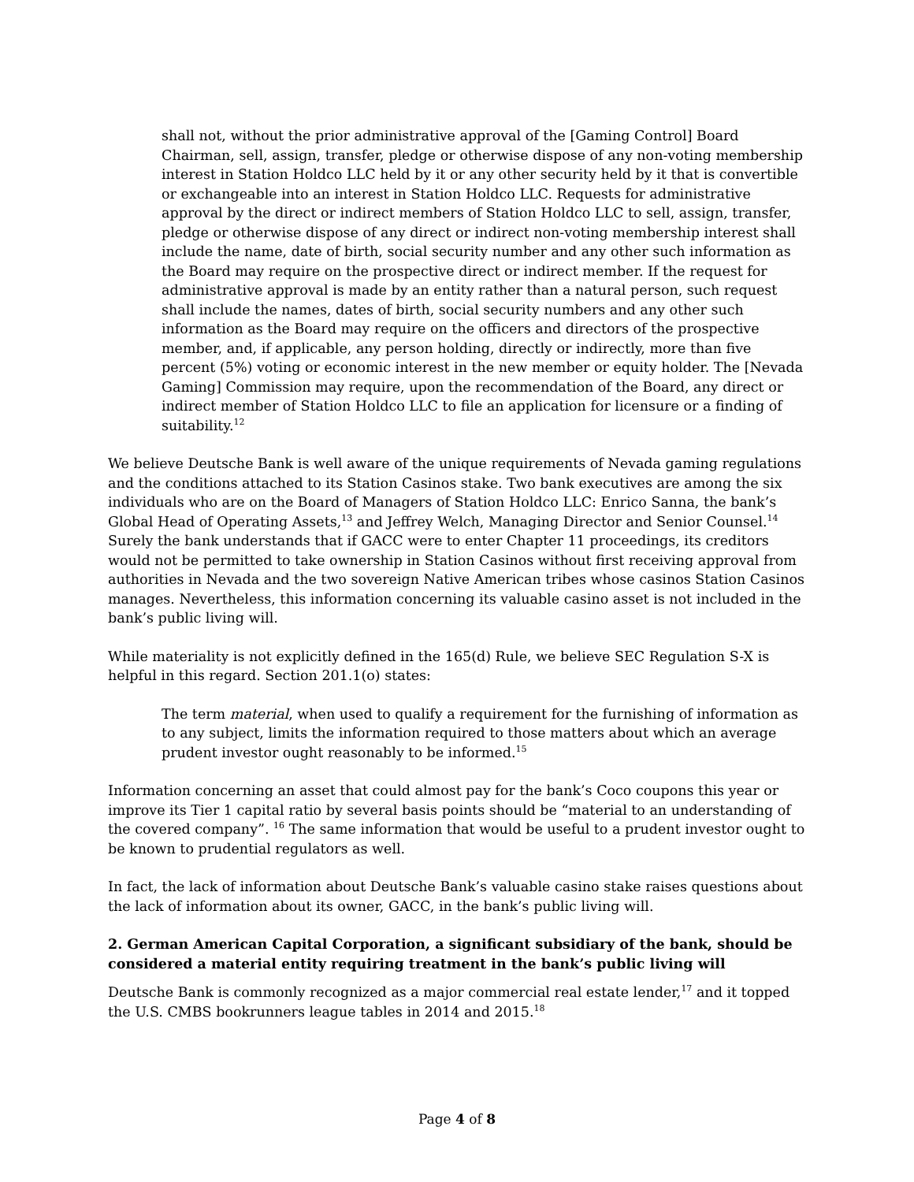shall not, without the prior administrative approval of the [Gaming Control] Board Chairman, sell, assign, transfer, pledge or otherwise dispose of any non-voting membership interest in Station Holdco LLC held by it or any other security held by it that is convertible or exchangeable into an interest in Station Holdco LLC. Requests for administrative approval by the direct or indirect members of Station Holdco LLC to sell, assign, transfer, pledge or otherwise dispose of any direct or indirect non-voting membership interest shall include the name, date of birth, social security number and any other such information as the Board may require on the prospective direct or indirect member. If the request for administrative approval is made by an entity rather than a natural person, such request shall include the names, dates of birth, social security numbers and any other such information as the Board may require on the officers and directors of the prospective member, and, if applicable, any person holding, directly or indirectly, more than five percent (5%) voting or economic interest in the new member or equity holder. The [Nevada Gaming] Commission may require, upon the recommendation of the Board, any direct or indirect member of Station Holdco LLC to file an application for licensure or a finding of suitability.<sup>12</sup>
We believe Deutsche Bank is well aware of the unique requirements of Nevada gaming regulations and the conditions attached to its Station Casinos stake. Two bank executives are among the six individuals who are on the Board of Managers of Station Holdco LLC: Enrico Sanna, the bank’s Global Head of Operating Assets,<sup>13</sup> and Jeffrey Welch, Managing Director and Senior Counsel.<sup>14</sup> Surely the bank understands that if GACC were to enter Chapter 11 proceedings, its creditors would not be permitted to take ownership in Station Casinos without first receiving approval from authorities in Nevada and the two sovereign Native American tribes whose casinos Station Casinos manages. Nevertheless, this information concerning its valuable casino asset is not included in the bank’s public living will.
While materiality is not explicitly defined in the 165(d) Rule, we believe SEC Regulation S-X is helpful in this regard. Section 201.1(o) states:
The term material, when used to qualify a requirement for the furnishing of information as to any subject, limits the information required to those matters about which an average prudent investor ought reasonably to be informed.<sup>15</sup>
Information concerning an asset that could almost pay for the bank’s Coco coupons this year or improve its Tier 1 capital ratio by several basis points should be “material to an understanding of the covered company”. <sup>16</sup> The same information that would be useful to a prudent investor ought to be known to prudential regulators as well.
In fact, the lack of information about Deutsche Bank’s valuable casino stake raises questions about the lack of information about its owner, GACC, in the bank’s public living will.
2. German American Capital Corporation, a significant subsidiary of the bank, should be considered a material entity requiring treatment in the bank’s public living will
Deutsche Bank is commonly recognized as a major commercial real estate lender,<sup>17</sup> and it topped the U.S. CMBS bookrunners league tables in 2014 and 2015.<sup>18</sup>
Page 4 of 8